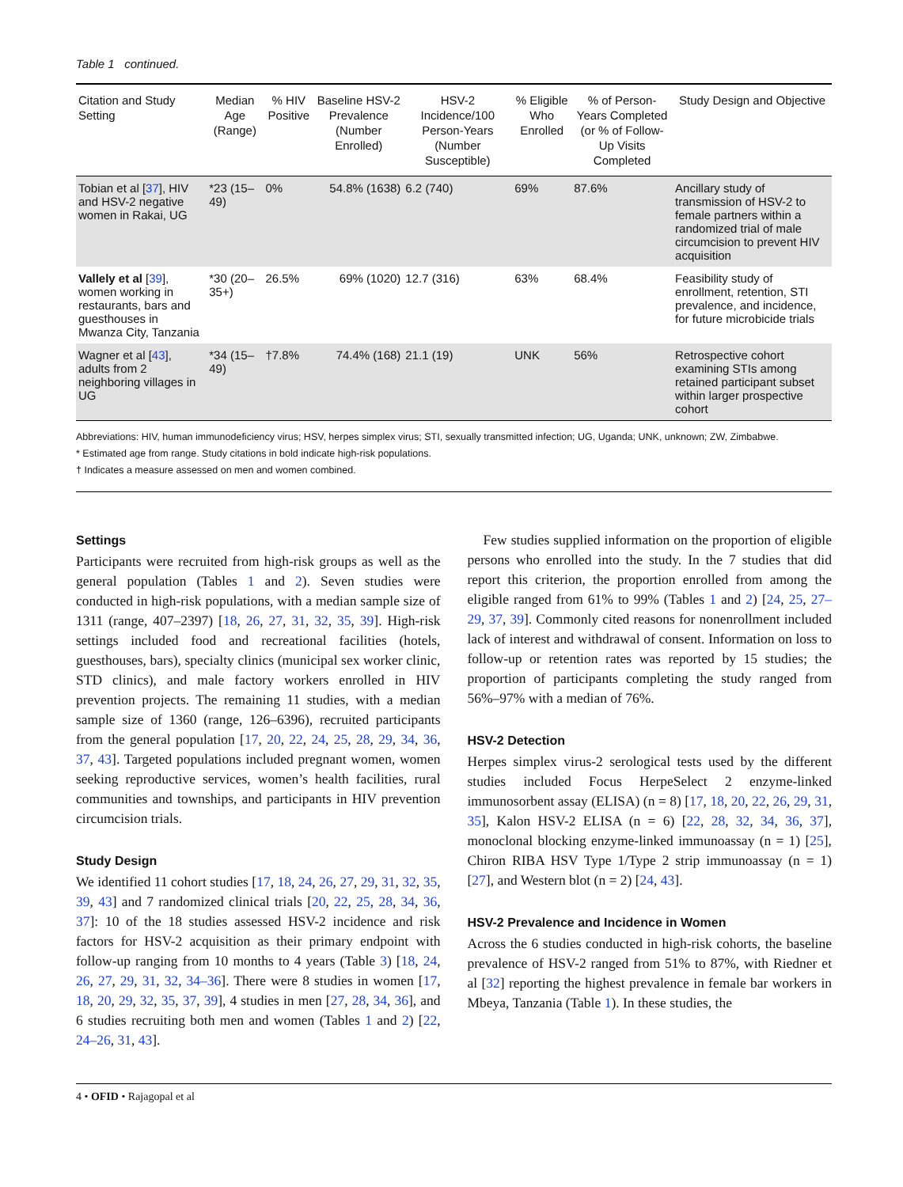Table 1 continued.
| Citation and Study Setting | Median Age (Range) | % HIV Positive | Baseline HSV-2 Prevalence (Number Enrolled) | HSV-2 Incidence/100 Person-Years (Number Susceptible) | % Eligible Who Enrolled | % of Person-Years Completed (or % of Follow-Up Visits Completed | Study Design and Objective |
| --- | --- | --- | --- | --- | --- | --- | --- |
| Tobian et al [ 37 ], HIV and HSV-2 negative women in Rakai, UG | *23 (15–49) | 0% | 54.8% (1638) | 6.2 (740) | 69% | 87.6% | Ancillary study of transmission of HSV-2 to female partners within a randomized trial of male circumcision to prevent HIV acquisition |
| Vallely et al [ 39 ], women working in restaurants, bars and guesthouses in Mwanza City, Tanzania | *30 (20–35+) | 26.5% | 69% (1020) | 12.7 (316) | 63% | 68.4% | Feasibility study of enrollment, retention, STI prevalence, and incidence, for future microbicide trials |
| Wagner et al [ 43 ], adults from 2 neighboring villages in UG | *34 (15–49) | †7.8% | 74.4% (168) | 21.1 (19) | UNK | 56% | Retrospective cohort examining STIs among retained participant subset within larger prospective cohort |
Abbreviations: HIV, human immunodeficiency virus; HSV, herpes simplex virus; STI, sexually transmitted infection; UG, Uganda; UNK, unknown; ZW, Zimbabwe.
* Estimated age from range. Study citations in bold indicate high-risk populations.
† Indicates a measure assessed on men and women combined.
Settings
Participants were recruited from high-risk groups as well as the general population (Tables 1 and 2). Seven studies were conducted in high-risk populations, with a median sample size of 1311 (range, 407–2397) [18, 26, 27, 31, 32, 35, 39]. High-risk settings included food and recreational facilities (hotels, guesthouses, bars), specialty clinics (municipal sex worker clinic, STD clinics), and male factory workers enrolled in HIV prevention projects. The remaining 11 studies, with a median sample size of 1360 (range, 126–6396), recruited participants from the general population [17, 20, 22, 24, 25, 28, 29, 34, 36, 37, 43]. Targeted populations included pregnant women, women seeking reproductive services, women’s health facilities, rural communities and townships, and participants in HIV prevention circumcision trials.
Study Design
We identified 11 cohort studies [17, 18, 24, 26, 27, 29, 31, 32, 35, 39, 43] and 7 randomized clinical trials [20, 22, 25, 28, 34, 36, 37]: 10 of the 18 studies assessed HSV-2 incidence and risk factors for HSV-2 acquisition as their primary endpoint with follow-up ranging from 10 months to 4 years (Table 3) [18, 24, 26, 27, 29, 31, 32, 34–36]. There were 8 studies in women [17, 18, 20, 29, 32, 35, 37, 39], 4 studies in men [27, 28, 34, 36], and 6 studies recruiting both men and women (Tables 1 and 2) [22, 24–26, 31, 43].
Few studies supplied information on the proportion of eligible persons who enrolled into the study. In the 7 studies that did report this criterion, the proportion enrolled from among the eligible ranged from 61% to 99% (Tables 1 and 2) [24, 25, 27–29, 37, 39]. Commonly cited reasons for nonenrollment included lack of interest and withdrawal of consent. Information on loss to follow-up or retention rates was reported by 15 studies; the proportion of participants completing the study ranged from 56%–97% with a median of 76%.
HSV-2 Detection
Herpes simplex virus-2 serological tests used by the different studies included Focus HerpeSelect 2 enzyme-linked immunosorbent assay (ELISA) (n = 8) [17, 18, 20, 22, 26, 29, 31, 35], Kalon HSV-2 ELISA (n = 6) [22, 28, 32, 34, 36, 37], monoclonal blocking enzyme-linked immunoassay (n = 1) [25], Chiron RIBA HSV Type 1/Type 2 strip immunoassay (n = 1) [27], and Western blot (n = 2) [24, 43].
HSV-2 Prevalence and Incidence in Women
Across the 6 studies conducted in high-risk cohorts, the baseline prevalence of HSV-2 ranged from 51% to 87%, with Riedner et al [32] reporting the highest prevalence in female bar workers in Mbeya, Tanzania (Table 1). In these studies, the
4 • OFID • Rajagopal et al